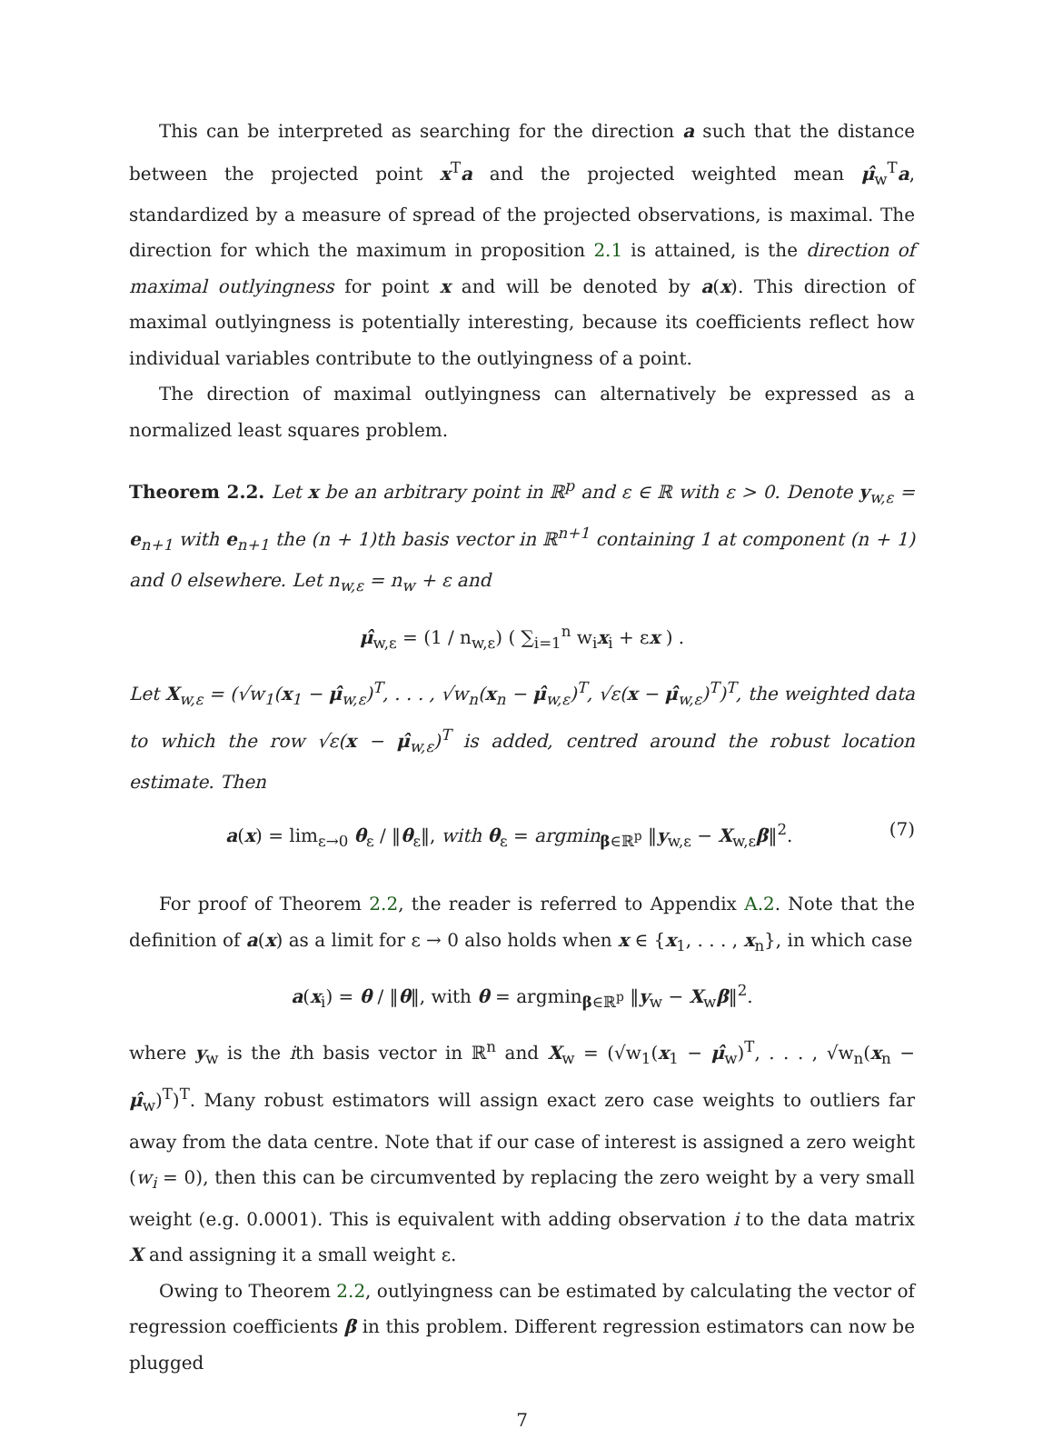This can be interpreted as searching for the direction a such that the distance between the projected point x<sup>T</sup>a and the projected weighted mean μ̂<sub>w</sub><sup>T</sup>a, standardized by a measure of spread of the projected observations, is maximal. The direction for which the maximum in proposition 2.1 is attained, is the direction of maximal outlyingness for point x and will be denoted by a(x). This direction of maximal outlyingness is potentially interesting, because its coefficients reflect how individual variables contribute to the outlyingness of a point.
The direction of maximal outlyingness can alternatively be expressed as a normalized least squares problem.
Theorem 2.2. Let x be an arbitrary point in ℝ<sup>p</sup> and ε ∈ ℝ with ε > 0. Denote y<sub>w,ε</sub> = e<sub>n+1</sub> with e<sub>n+1</sub> the (n + 1)th basis vector in ℝ<sup>n+1</sup> containing 1 at component (n + 1) and 0 elsewhere. Let n<sub>w,ε</sub> = n<sub>w</sub> + ε and
μ̂<sub>w,ε</sub> = (1 / n<sub>w,ε</sub>) ( ∑<sub>i=1</sub><sup>n</sup> w<sub>i</sub>x<sub>i</sub> + εx ) .
Let X<sub>w,ε</sub> = (√w<sub>1</sub>(x<sub>1</sub> − μ̂<sub>w,ε</sub>)<sup>T</sup>, . . . , √w<sub>n</sub>(x<sub>n</sub> − μ̂<sub>w,ε</sub>)<sup>T</sup>, √ε(x − μ̂<sub>w,ε</sub>)<sup>T</sup>)<sup>T</sup>, the weighted data to which the row √ε(x − μ̂<sub>w,ε</sub>)<sup>T</sup> is added, centred around the robust location estimate. Then
a(x) = lim<sub>ε→0</sub> θ<sub>ε</sub> / ‖θ<sub>ε</sub>‖, with θ<sub>ε</sub> = argmin<sub>β∈ℝ<sup>p</sup></sub> ‖y<sub>w,ε</sub> − X<sub>w,ε</sub>β‖<sup>2</sup>. (7)
For proof of Theorem 2.2, the reader is referred to Appendix A.2. Note that the definition of a(x) as a limit for ε → 0 also holds when x ∈ {x<sub>1</sub>, . . . , x<sub>n</sub>}, in which case
a(x<sub>i</sub>) = θ / ‖θ‖, with θ = argmin<sub>β∈ℝ<sup>p</sup></sub> ‖y<sub>w</sub> − X<sub>w</sub>β‖<sup>2</sup>.
where y<sub>w</sub> is the ith basis vector in ℝ<sup>n</sup> and X<sub>w</sub> = (√w<sub>1</sub>(x<sub>1</sub> − μ̂<sub>w</sub>)<sup>T</sup>, . . . , √w<sub>n</sub>(x<sub>n</sub> − μ̂<sub>w</sub>)<sup>T</sup>)<sup>T</sup>. Many robust estimators will assign exact zero case weights to outliers far away from the data centre. Note that if our case of interest is assigned a zero weight (w<sub>i</sub> = 0), then this can be circumvented by replacing the zero weight by a very small weight (e.g. 0.0001). This is equivalent with adding observation i to the data matrix X and assigning it a small weight ε.
Owing to Theorem 2.2, outlyingness can be estimated by calculating the vector of regression coefficients β in this problem. Different regression estimators can now be plugged
7